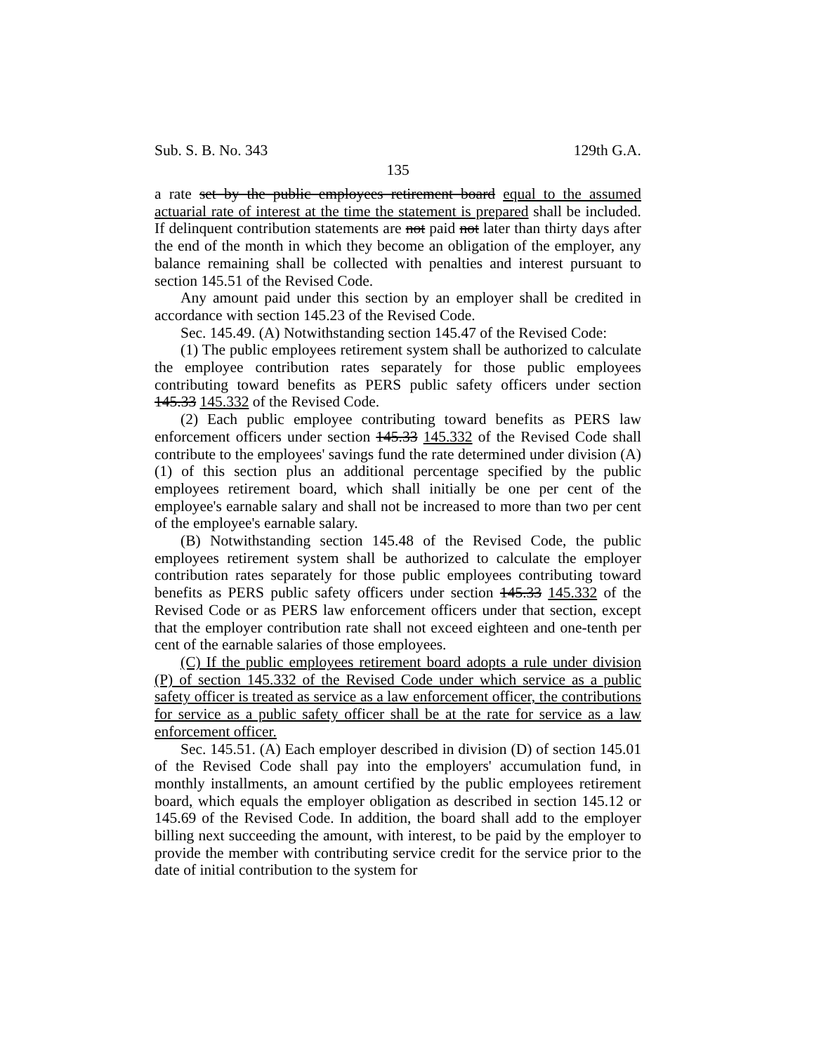Sub. S. B. No. 343 129th G.A.
135
a rate set by the public employees retirement board equal to the assumed actuarial rate of interest at the time the statement is prepared shall be included. If delinquent contribution statements are not paid not later than thirty days after the end of the month in which they become an obligation of the employer, any balance remaining shall be collected with penalties and interest pursuant to section 145.51 of the Revised Code.
Any amount paid under this section by an employer shall be credited in accordance with section 145.23 of the Revised Code.
Sec. 145.49. (A) Notwithstanding section 145.47 of the Revised Code:
(1) The public employees retirement system shall be authorized to calculate the employee contribution rates separately for those public employees contributing toward benefits as PERS public safety officers under section 145.33 145.332 of the Revised Code.
(2) Each public employee contributing toward benefits as PERS law enforcement officers under section 145.33 145.332 of the Revised Code shall contribute to the employees' savings fund the rate determined under division (A)(1) of this section plus an additional percentage specified by the public employees retirement board, which shall initially be one per cent of the employee's earnable salary and shall not be increased to more than two per cent of the employee's earnable salary.
(B) Notwithstanding section 145.48 of the Revised Code, the public employees retirement system shall be authorized to calculate the employer contribution rates separately for those public employees contributing toward benefits as PERS public safety officers under section 145.33 145.332 of the Revised Code or as PERS law enforcement officers under that section, except that the employer contribution rate shall not exceed eighteen and one-tenth per cent of the earnable salaries of those employees.
(C) If the public employees retirement board adopts a rule under division (P) of section 145.332 of the Revised Code under which service as a public safety officer is treated as service as a law enforcement officer, the contributions for service as a public safety officer shall be at the rate for service as a law enforcement officer.
Sec. 145.51. (A) Each employer described in division (D) of section 145.01 of the Revised Code shall pay into the employers' accumulation fund, in monthly installments, an amount certified by the public employees retirement board, which equals the employer obligation as described in section 145.12 or 145.69 of the Revised Code. In addition, the board shall add to the employer billing next succeeding the amount, with interest, to be paid by the employer to provide the member with contributing service credit for the service prior to the date of initial contribution to the system for